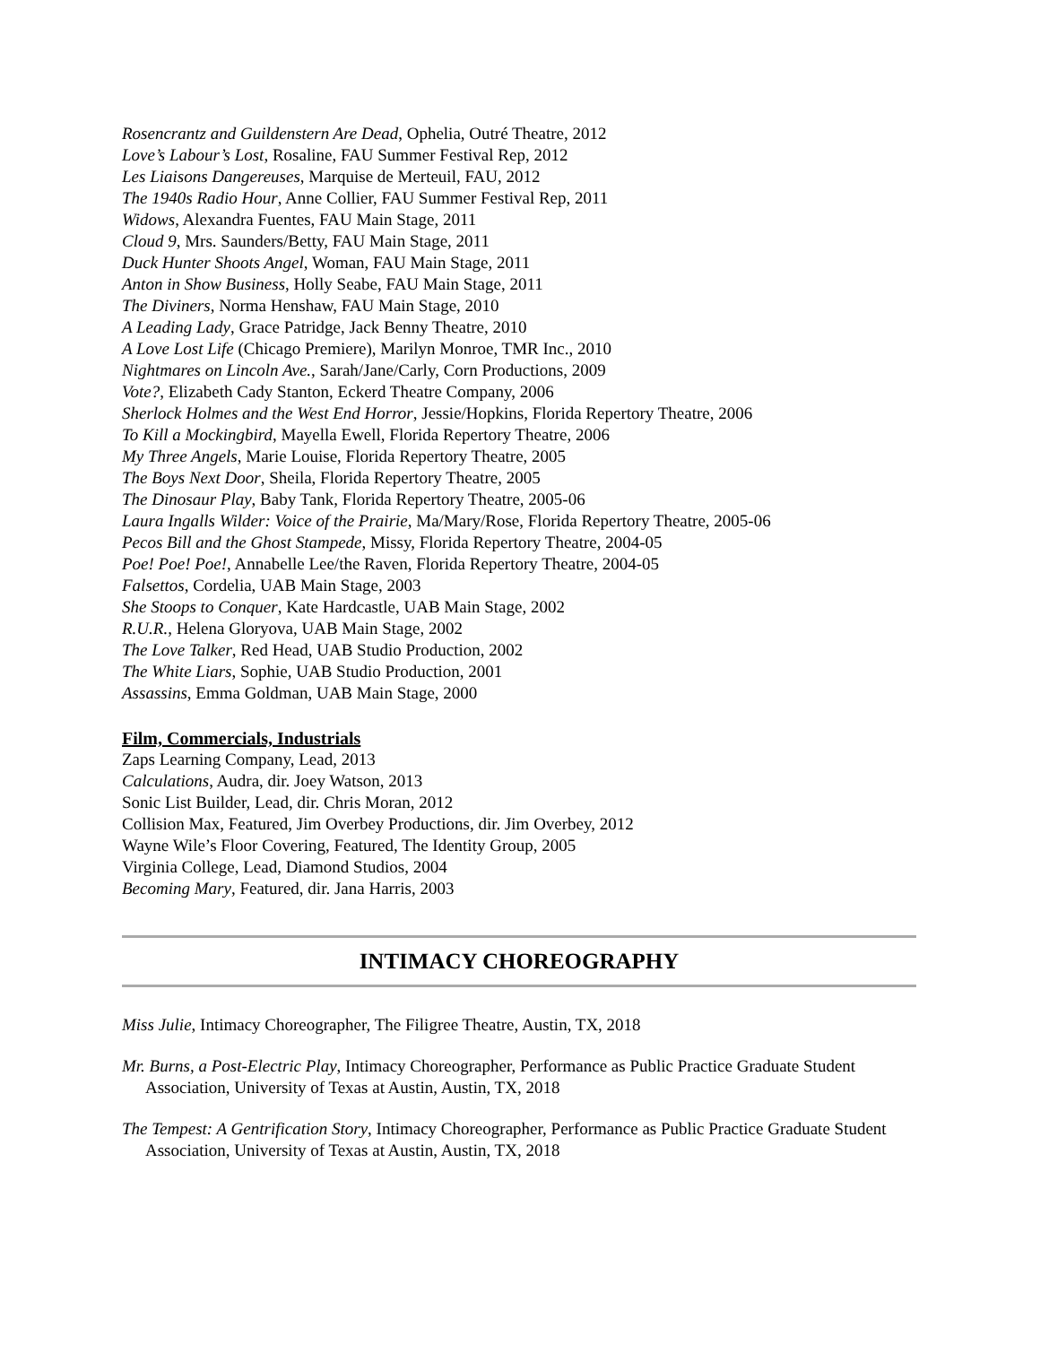Rosencrantz and Guildenstern Are Dead, Ophelia, Outré Theatre, 2012
Love’s Labour’s Lost, Rosaline, FAU Summer Festival Rep, 2012
Les Liaisons Dangereuses, Marquise de Merteuil, FAU, 2012
The 1940s Radio Hour, Anne Collier, FAU Summer Festival Rep, 2011
Widows, Alexandra Fuentes, FAU Main Stage, 2011
Cloud 9, Mrs. Saunders/Betty, FAU Main Stage, 2011
Duck Hunter Shoots Angel, Woman, FAU Main Stage, 2011
Anton in Show Business, Holly Seabe, FAU Main Stage, 2011
The Diviners, Norma Henshaw, FAU Main Stage, 2010
A Leading Lady, Grace Patridge, Jack Benny Theatre, 2010
A Love Lost Life (Chicago Premiere), Marilyn Monroe, TMR Inc., 2010
Nightmares on Lincoln Ave., Sarah/Jane/Carly, Corn Productions, 2009
Vote?, Elizabeth Cady Stanton, Eckerd Theatre Company, 2006
Sherlock Holmes and the West End Horror, Jessie/Hopkins, Florida Repertory Theatre, 2006
To Kill a Mockingbird, Mayella Ewell, Florida Repertory Theatre, 2006
My Three Angels, Marie Louise, Florida Repertory Theatre, 2005
The Boys Next Door, Sheila, Florida Repertory Theatre, 2005
The Dinosaur Play, Baby Tank, Florida Repertory Theatre, 2005-06
Laura Ingalls Wilder: Voice of the Prairie, Ma/Mary/Rose, Florida Repertory Theatre, 2005-06
Pecos Bill and the Ghost Stampede, Missy, Florida Repertory Theatre, 2004-05
Poe! Poe! Poe!, Annabelle Lee/the Raven, Florida Repertory Theatre, 2004-05
Falsettos, Cordelia, UAB Main Stage, 2003
She Stoops to Conquer, Kate Hardcastle, UAB Main Stage, 2002
R.U.R., Helena Gloryova, UAB Main Stage, 2002
The Love Talker, Red Head, UAB Studio Production, 2002
The White Liars, Sophie, UAB Studio Production, 2001
Assassins, Emma Goldman, UAB Main Stage, 2000
Film, Commercials, Industrials
Zaps Learning Company, Lead, 2013
Calculations, Audra, dir. Joey Watson, 2013
Sonic List Builder, Lead, dir. Chris Moran, 2012
Collision Max, Featured, Jim Overbey Productions, dir. Jim Overbey, 2012
Wayne Wile’s Floor Covering, Featured, The Identity Group, 2005
Virginia College, Lead, Diamond Studios, 2004
Becoming Mary, Featured, dir. Jana Harris, 2003
INTIMACY CHOREOGRAPHY
Miss Julie, Intimacy Choreographer, The Filigree Theatre, Austin, TX, 2018
Mr. Burns, a Post-Electric Play, Intimacy Choreographer, Performance as Public Practice Graduate Student Association, University of Texas at Austin, Austin, TX, 2018
The Tempest: A Gentrification Story, Intimacy Choreographer, Performance as Public Practice Graduate Student Association, University of Texas at Austin, Austin, TX, 2018